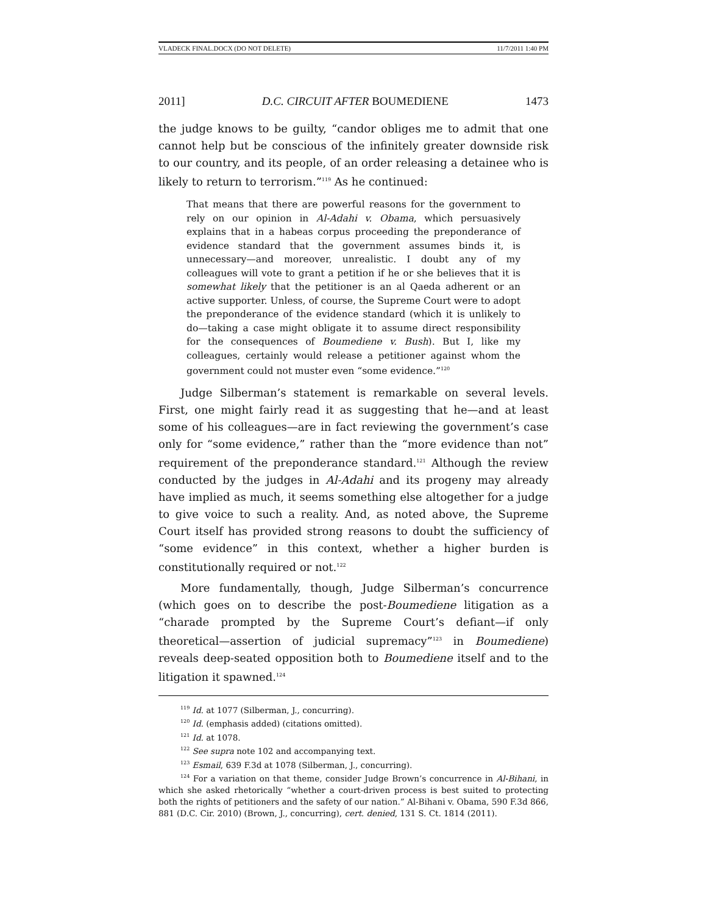VLADECK FINAL.DOCX (DO NOT DELETE) 11/7/2011 1:40 PM
2011] D.C. CIRCUIT AFTER BOUMEDIENE 1473
the judge knows to be guilty, “candor obliges me to admit that one cannot help but be conscious of the infinitely greater downside risk to our country, and its people, of an order releasing a detainee who is likely to return to terrorism.”<sup>119</sup> As he continued:
That means that there are powerful reasons for the government to rely on our opinion in Al-Adahi v. Obama, which persuasively explains that in a habeas corpus proceeding the preponderance of evidence standard that the government assumes binds it, is unnecessary—and moreover, unrealistic. I doubt any of my colleagues will vote to grant a petition if he or she believes that it is somewhat likely that the petitioner is an al Qaeda adherent or an active supporter. Unless, of course, the Supreme Court were to adopt the preponderance of the evidence standard (which it is unlikely to do—taking a case might obligate it to assume direct responsibility for the consequences of Boumediene v. Bush). But I, like my colleagues, certainly would release a petitioner against whom the government could not muster even “some evidence.”<sup>120</sup>
Judge Silberman’s statement is remarkable on several levels. First, one might fairly read it as suggesting that he—and at least some of his colleagues—are in fact reviewing the government’s case only for “some evidence,” rather than the “more evidence than not” requirement of the preponderance standard.<sup>121</sup> Although the review conducted by the judges in Al-Adahi and its progeny may already have implied as much, it seems something else altogether for a judge to give voice to such a reality. And, as noted above, the Supreme Court itself has provided strong reasons to doubt the sufficiency of “some evidence” in this context, whether a higher burden is constitutionally required or not.<sup>122</sup>
More fundamentally, though, Judge Silberman’s concurrence (which goes on to describe the post-Boumediene litigation as a “charade prompted by the Supreme Court’s defiant—if only theoretical—assertion of judicial supremacy”<sup>123</sup> in Boumediene) reveals deep-seated opposition both to Boumediene itself and to the litigation it spawned.<sup>124</sup>
<sup>119</sup> Id. at 1077 (Silberman, J., concurring).
<sup>120</sup> Id. (emphasis added) (citations omitted).
<sup>121</sup> Id. at 1078.
<sup>122</sup> See supra note 102 and accompanying text.
<sup>123</sup> Esmail, 639 F.3d at 1078 (Silberman, J., concurring).
<sup>124</sup> For a variation on that theme, consider Judge Brown’s concurrence in Al-Bihani, in which she asked rhetorically “whether a court-driven process is best suited to protecting both the rights of petitioners and the safety of our nation.” Al-Bihani v. Obama, 590 F.3d 866, 881 (D.C. Cir. 2010) (Brown, J., concurring), cert. denied, 131 S. Ct. 1814 (2011).